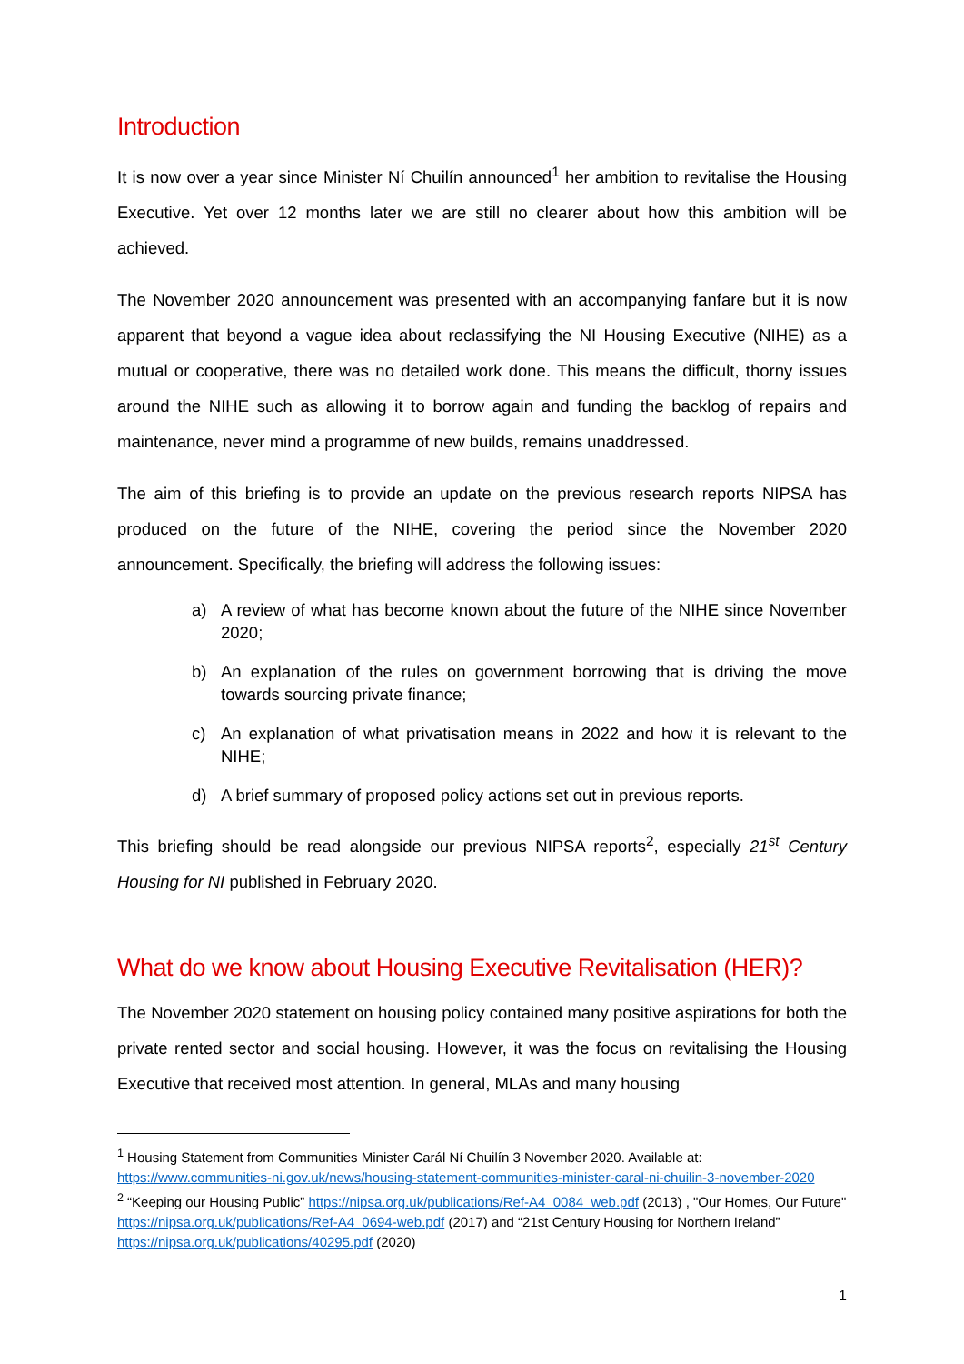Introduction
It is now over a year since Minister Ní Chuilín announced<sup>1</sup> her ambition to revitalise the Housing Executive. Yet over 12 months later we are still no clearer about how this ambition will be achieved.
The November 2020 announcement was presented with an accompanying fanfare but it is now apparent that beyond a vague idea about reclassifying the NI Housing Executive (NIHE) as a mutual or cooperative, there was no detailed work done. This means the difficult, thorny issues around the NIHE such as allowing it to borrow again and funding the backlog of repairs and maintenance, never mind a programme of new builds, remains unaddressed.
The aim of this briefing is to provide an update on the previous research reports NIPSA has produced on the future of the NIHE, covering the period since the November 2020 announcement. Specifically, the briefing will address the following issues:
a) A review of what has become known about the future of the NIHE since November 2020;
b) An explanation of the rules on government borrowing that is driving the move towards sourcing private finance;
c) An explanation of what privatisation means in 2022 and how it is relevant to the NIHE;
d) A brief summary of proposed policy actions set out in previous reports.
This briefing should be read alongside our previous NIPSA reports<sup>2</sup>, especially 21<sup>st</sup> Century Housing for NI published in February 2020.
What do we know about Housing Executive Revitalisation (HER)?
The November 2020 statement on housing policy contained many positive aspirations for both the private rented sector and social housing. However, it was the focus on revitalising the Housing Executive that received most attention. In general, MLAs and many housing
<sup>1</sup> Housing Statement from Communities Minister Carál Ní Chuilín 3 November 2020. Available at: https://www.communities-ni.gov.uk/news/housing-statement-communities-minister-caral-ni-chuilin-3-november-2020
<sup>2</sup> “Keeping our Housing Public” https://nipsa.org.uk/publications/Ref-A4_0084_web.pdf (2013) , "Our Homes, Our Future" https://nipsa.org.uk/publications/Ref-A4_0694-web.pdf (2017) and “21st Century Housing for Northern Ireland” https://nipsa.org.uk/publications/40295.pdf (2020)
1